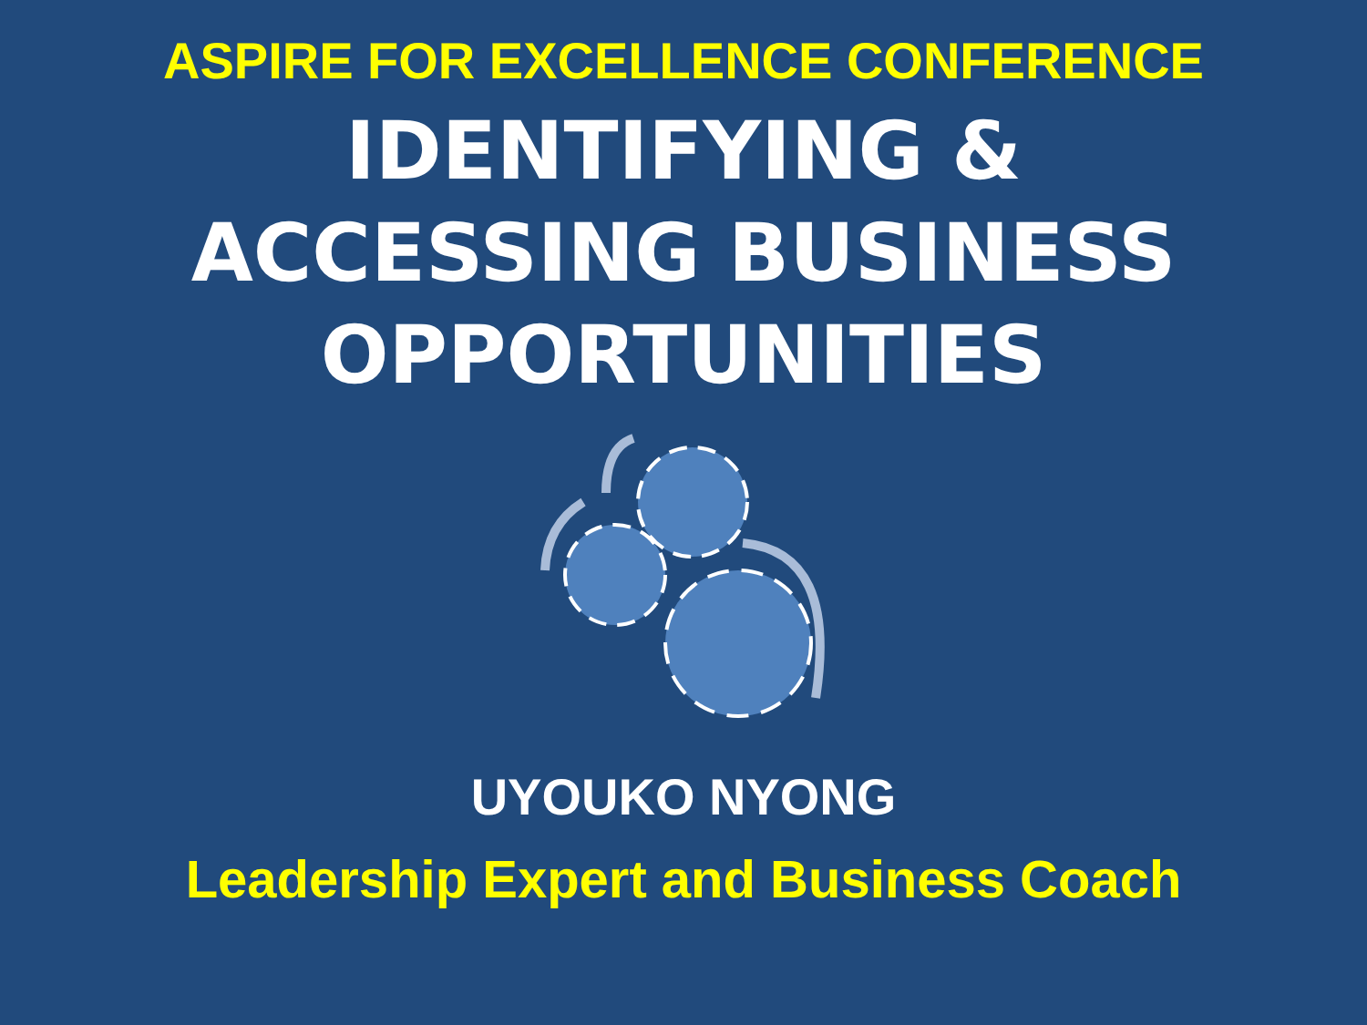ASPIRE FOR EXCELLENCE CONFERENCE
IDENTIFYING &
ACCESSING BUSINESS
OPPORTUNITIES
UYOUKO NYONG
Leadership Expert and Business Coach